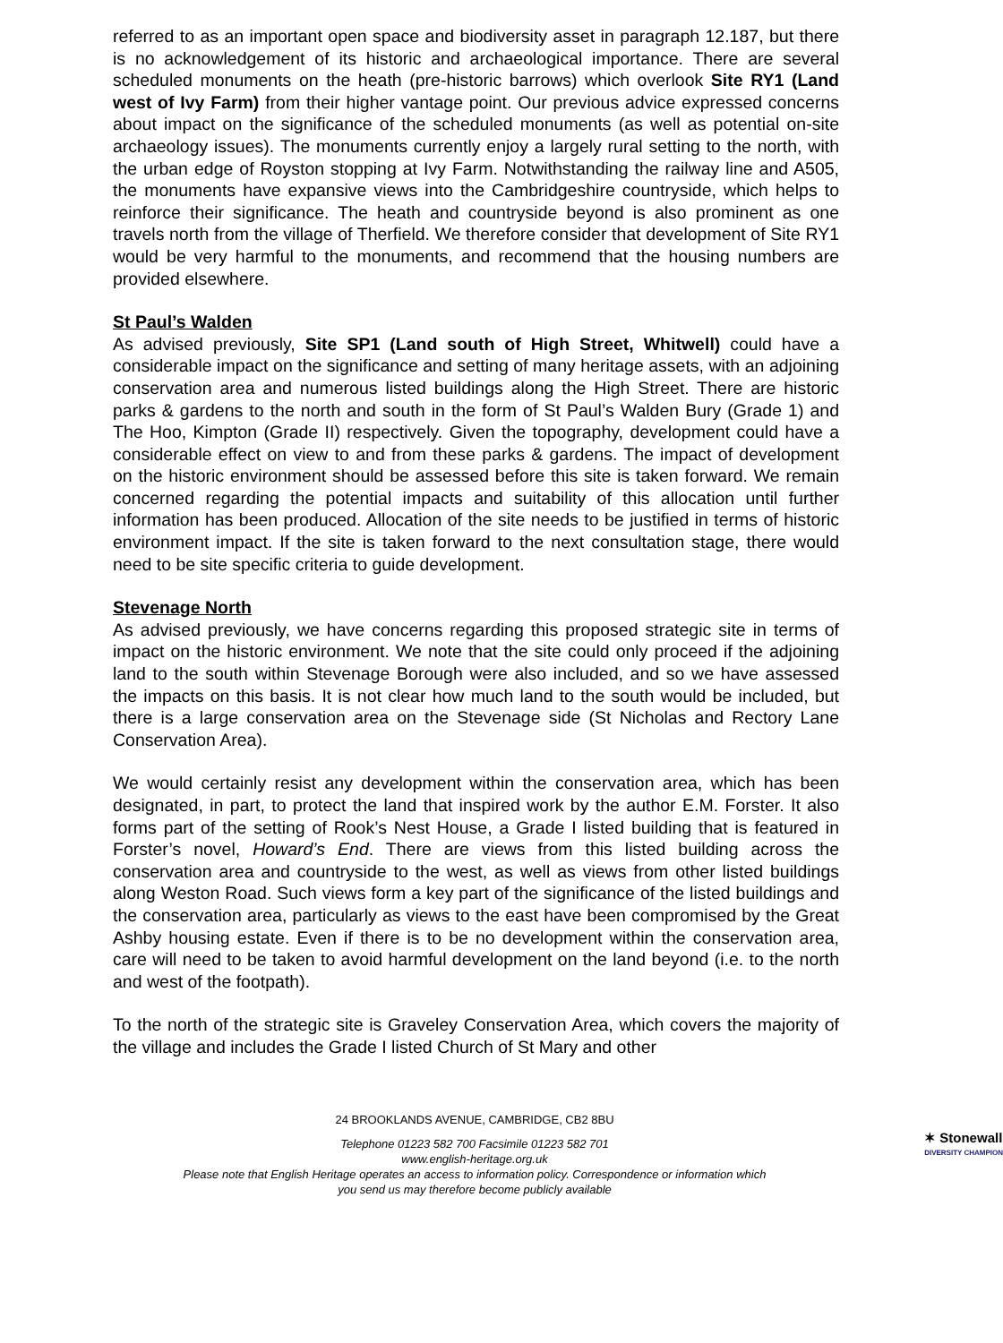referred to as an important open space and biodiversity asset in paragraph 12.187, but there is no acknowledgement of its historic and archaeological importance. There are several scheduled monuments on the heath (pre-historic barrows) which overlook Site RY1 (Land west of Ivy Farm) from their higher vantage point. Our previous advice expressed concerns about impact on the significance of the scheduled monuments (as well as potential on-site archaeology issues). The monuments currently enjoy a largely rural setting to the north, with the urban edge of Royston stopping at Ivy Farm. Notwithstanding the railway line and A505, the monuments have expansive views into the Cambridgeshire countryside, which helps to reinforce their significance. The heath and countryside beyond is also prominent as one travels north from the village of Therfield. We therefore consider that development of Site RY1 would be very harmful to the monuments, and recommend that the housing numbers are provided elsewhere.
St Paul’s Walden
As advised previously, Site SP1 (Land south of High Street, Whitwell) could have a considerable impact on the significance and setting of many heritage assets, with an adjoining conservation area and numerous listed buildings along the High Street. There are historic parks & gardens to the north and south in the form of St Paul’s Walden Bury (Grade 1) and The Hoo, Kimpton (Grade II) respectively. Given the topography, development could have a considerable effect on view to and from these parks & gardens. The impact of development on the historic environment should be assessed before this site is taken forward. We remain concerned regarding the potential impacts and suitability of this allocation until further information has been produced. Allocation of the site needs to be justified in terms of historic environment impact. If the site is taken forward to the next consultation stage, there would need to be site specific criteria to guide development.
Stevenage North
As advised previously, we have concerns regarding this proposed strategic site in terms of impact on the historic environment. We note that the site could only proceed if the adjoining land to the south within Stevenage Borough were also included, and so we have assessed the impacts on this basis. It is not clear how much land to the south would be included, but there is a large conservation area on the Stevenage side (St Nicholas and Rectory Lane Conservation Area).
We would certainly resist any development within the conservation area, which has been designated, in part, to protect the land that inspired work by the author E.M. Forster. It also forms part of the setting of Rook’s Nest House, a Grade I listed building that is featured in Forster’s novel, Howard’s End. There are views from this listed building across the conservation area and countryside to the west, as well as views from other listed buildings along Weston Road. Such views form a key part of the significance of the listed buildings and the conservation area, particularly as views to the east have been compromised by the Great Ashby housing estate. Even if there is to be no development within the conservation area, care will need to be taken to avoid harmful development on the land beyond (i.e. to the north and west of the footpath).
To the north of the strategic site is Graveley Conservation Area, which covers the majority of the village and includes the Grade I listed Church of St Mary and other
24 BROOKLANDS AVENUE, CAMBRIDGE, CB2 8BU
Telephone 01223 582 700 Facsimile 01223 582 701
www.english-heritage.org.uk
Please note that English Heritage operates an access to information policy. Correspondence or information which you send us may therefore become publicly available
✶ Stonewall
DIVERSITY CHAMPION